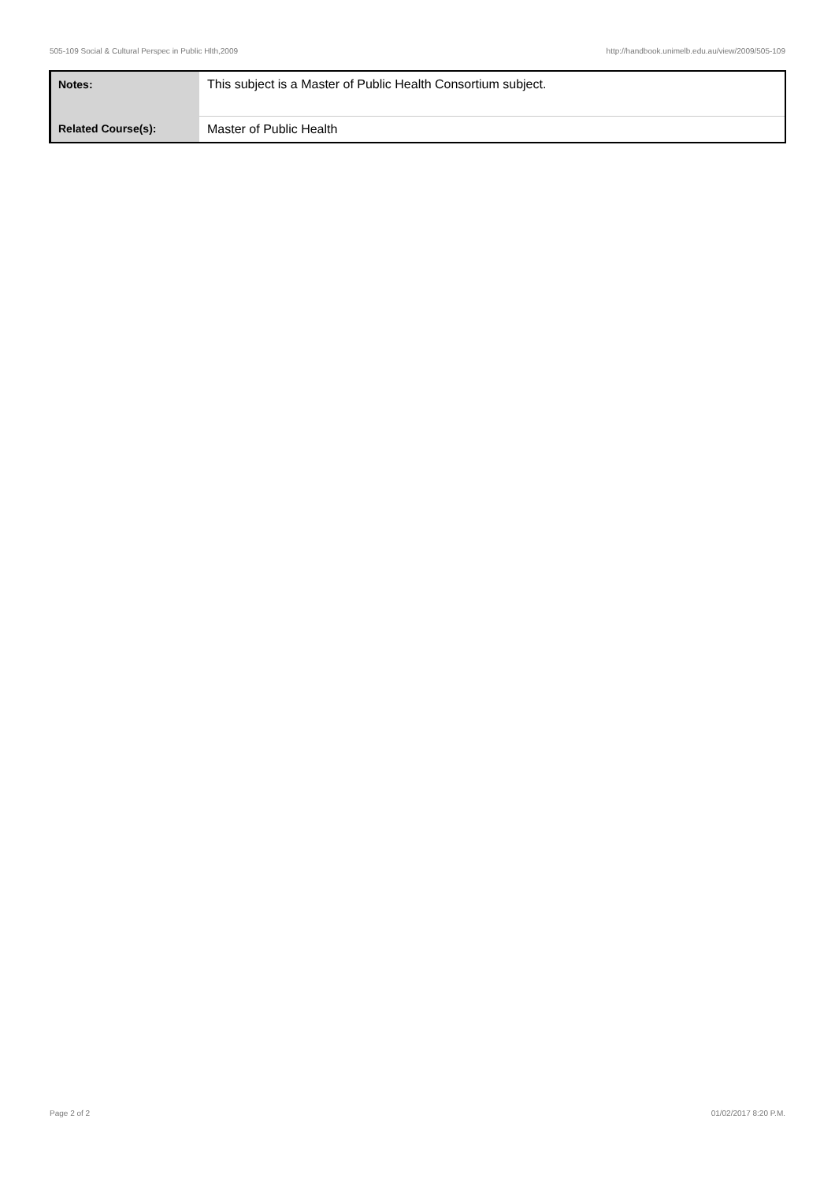505-109 Social & Cultural Perspec in Public Hlth,2009 http://handbook.unimelb.edu.au/view/2009/505-109
| Notes: | This subject is a Master of Public Health Consortium subject. |
| Related Course(s): | Master of Public Health |
Page 2 of 2 01/02/2017 8:20 P.M.